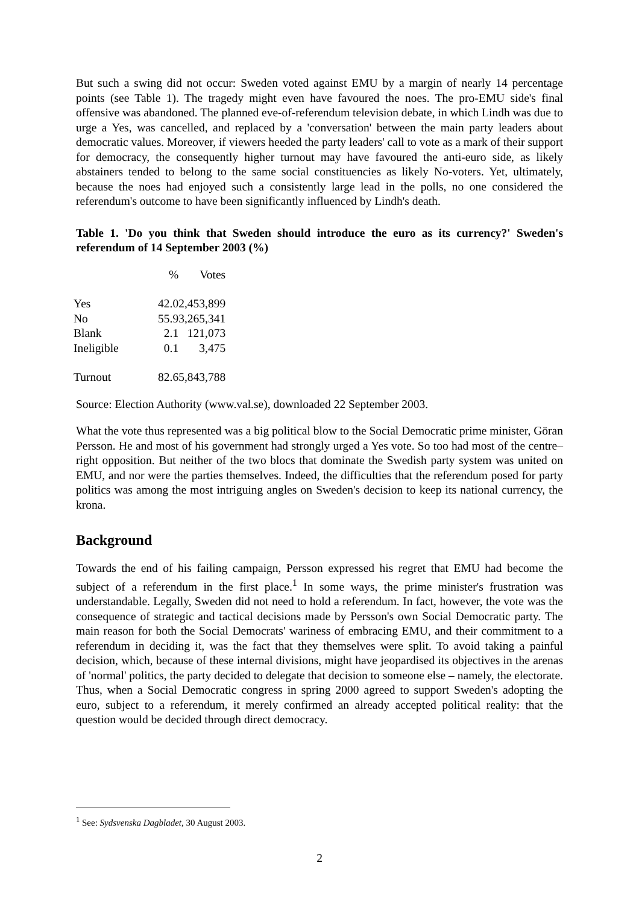But such a swing did not occur: Sweden voted against EMU by a margin of nearly 14 percentage points (see Table 1). The tragedy might even have favoured the noes. The pro-EMU side's final offensive was abandoned. The planned eve-of-referendum television debate, in which Lindh was due to urge a Yes, was cancelled, and replaced by a 'conversation' between the main party leaders about democratic values. Moreover, if viewers heeded the party leaders' call to vote as a mark of their support for democracy, the consequently higher turnout may have favoured the anti-euro side, as likely abstainers tended to belong to the same social constituencies as likely No-voters. Yet, ultimately, because the noes had enjoyed such a consistently large lead in the polls, no one considered the referendum's outcome to have been significantly influenced by Lindh's death.
Table 1. 'Do you think that Sweden should introduce the euro as its currency?' Sweden's referendum of 14 September 2003 (%)
| | % | Votes |
| --- | --- | --- |
| Yes | 42.0 | 2,453,899 |
| No | 55.9 | 3,265,341 |
| Blank | 2.1 | 121,073 |
| Ineligible | 0.1 | 3,475 |
| Turnout | 82.6 | 5,843,788 |
Source: Election Authority (www.val.se), downloaded 22 September 2003.
What the vote thus represented was a big political blow to the Social Democratic prime minister, Göran Persson. He and most of his government had strongly urged a Yes vote. So too had most of the centre–right opposition. But neither of the two blocs that dominate the Swedish party system was united on EMU, and nor were the parties themselves. Indeed, the difficulties that the referendum posed for party politics was among the most intriguing angles on Sweden's decision to keep its national currency, the krona.
Background
Towards the end of his failing campaign, Persson expressed his regret that EMU had become the subject of a referendum in the first place.<sup>1</sup> In some ways, the prime minister's frustration was understandable. Legally, Sweden did not need to hold a referendum. In fact, however, the vote was the consequence of strategic and tactical decisions made by Persson's own Social Democratic party. The main reason for both the Social Democrats' wariness of embracing EMU, and their commitment to a referendum in deciding it, was the fact that they themselves were split. To avoid taking a painful decision, which, because of these internal divisions, might have jeopardised its objectives in the arenas of 'normal' politics, the party decided to delegate that decision to someone else – namely, the electorate. Thus, when a Social Democratic congress in spring 2000 agreed to support Sweden's adopting the euro, subject to a referendum, it merely confirmed an already accepted political reality: that the question would be decided through direct democracy.
<sup>1</sup> See: Sydsvenska Dagbladet, 30 August 2003.
2